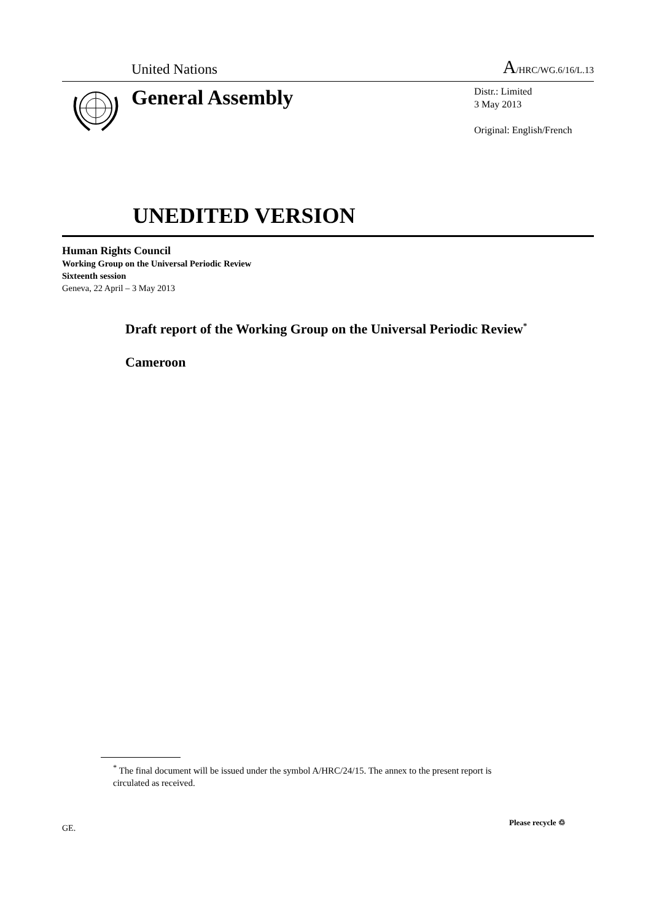United Nations
A/HRC/WG.6/16/L.13
General Assembly
Distr.: Limited
3 May 2013
Original: English/French
UNEDITED VERSION
Human Rights Council
Working Group on the Universal Periodic Review
Sixteenth session
Geneva, 22 April – 3 May 2013
Draft report of the Working Group on the Universal Periodic Review<sup>*</sup>
Cameroon
<sup>*</sup> The final document will be issued under the symbol A/HRC/24/15. The annex to the present report is circulated as received.
GE.
Please recycle ♲